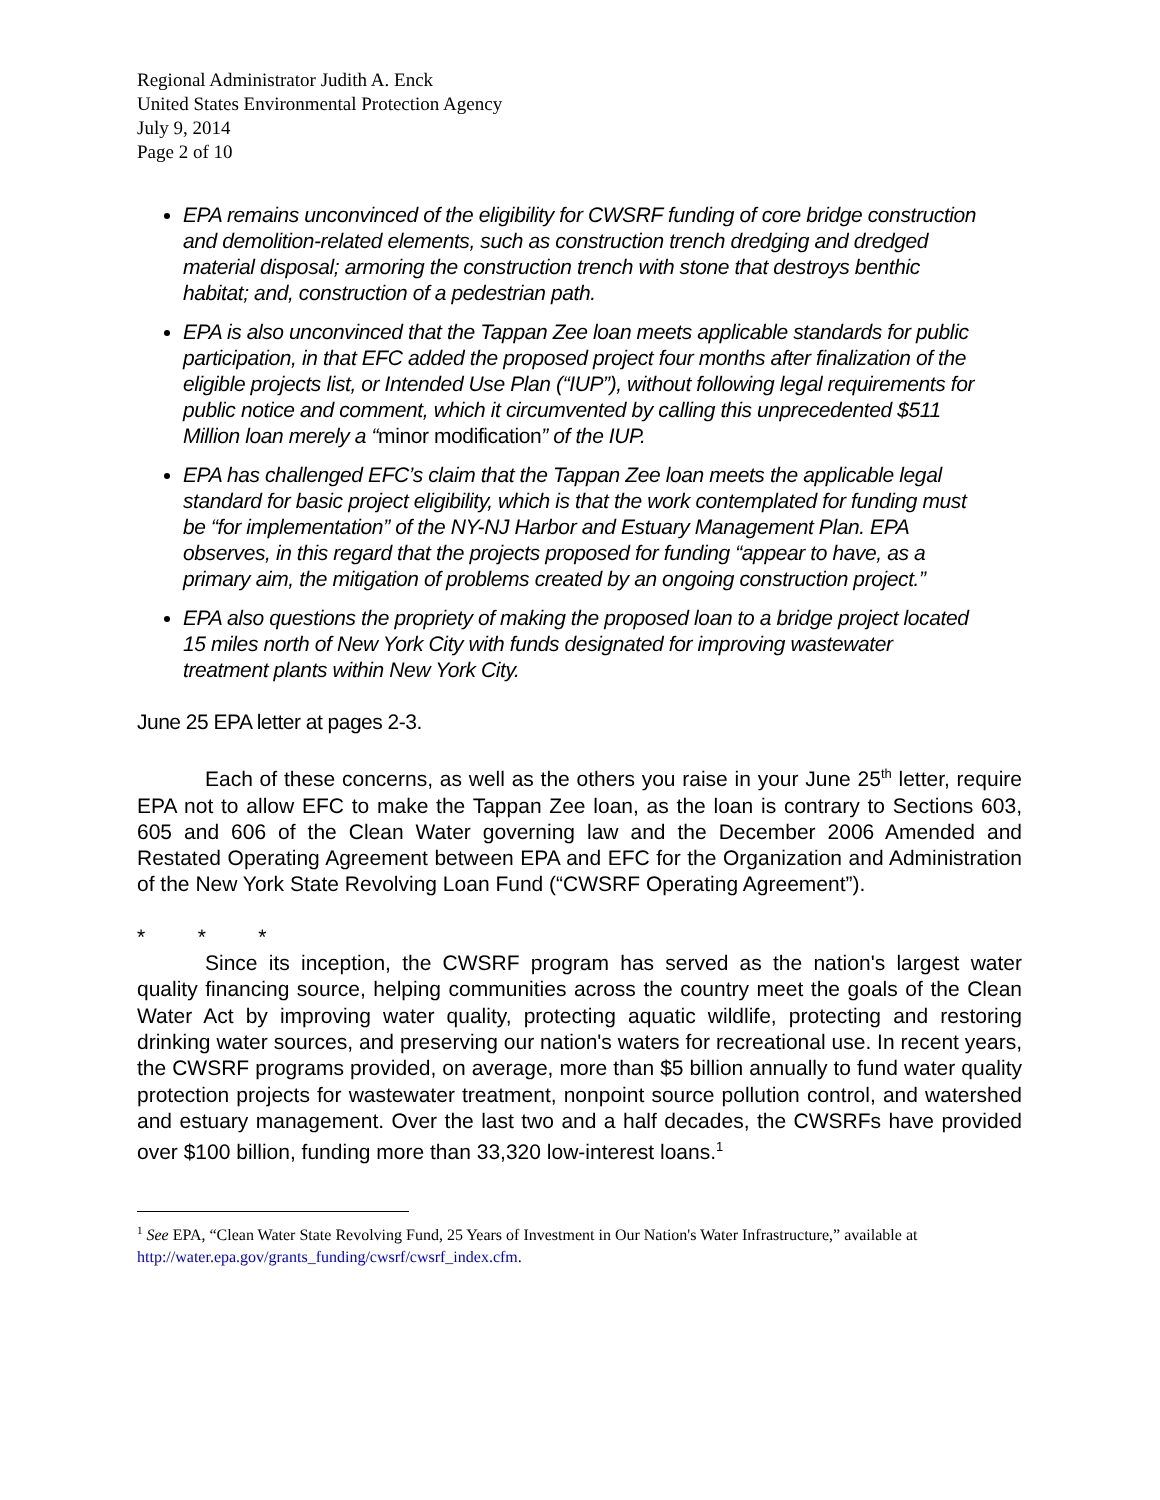Regional Administrator Judith A. Enck
United States Environmental Protection Agency
July 9, 2014
Page 2 of 10
EPA remains unconvinced of the eligibility for CWSRF funding of core bridge construction and demolition-related elements, such as construction trench dredging and dredged material disposal; armoring the construction trench with stone that destroys benthic habitat; and, construction of a pedestrian path.
EPA is also unconvinced that the Tappan Zee loan meets applicable standards for public participation, in that EFC added the proposed project four months after finalization of the eligible projects list, or Intended Use Plan (“IUP”), without following legal requirements for public notice and comment, which it circumvented by calling this unprecedented $511 Million loan merely a “minor modification” of the IUP.
EPA has challenged EFC’s claim that the Tappan Zee loan meets the applicable legal standard for basic project eligibility, which is that the work contemplated for funding must be “for implementation” of the NY-NJ Harbor and Estuary Management Plan. EPA observes, in this regard that the projects proposed for funding “appear to have, as a primary aim, the mitigation of problems created by an ongoing construction project.”
EPA also questions the propriety of making the proposed loan to a bridge project located 15 miles north of New York City with funds designated for improving wastewater treatment plants within New York City.
June 25 EPA letter at pages 2-3.
Each of these concerns, as well as the others you raise in your June 25<sup>th</sup> letter, require EPA not to allow EFC to make the Tappan Zee loan, as the loan is contrary to Sections 603, 605 and 606 of the Clean Water governing law and the December 2006 Amended and Restated Operating Agreement between EPA and EFC for the Organization and Administration of the New York State Revolving Loan Fund (“CWSRF Operating Agreement”).
* * *
Since its inception, the CWSRF program has served as the nation's largest water quality financing source, helping communities across the country meet the goals of the Clean Water Act by improving water quality, protecting aquatic wildlife, protecting and restoring drinking water sources, and preserving our nation's waters for recreational use. In recent years, the CWSRF programs provided, on average, more than $5 billion annually to fund water quality protection projects for wastewater treatment, nonpoint source pollution control, and watershed and estuary management. Over the last two and a half decades, the CWSRFs have provided over $100 billion, funding more than 33,320 low-interest loans.<sup>1</sup>
<sup>1</sup> See EPA, “Clean Water State Revolving Fund, 25 Years of Investment in Our Nation's Water Infrastructure,” available at http://water.epa.gov/grants_funding/cwsrf/cwsrf_index.cfm.